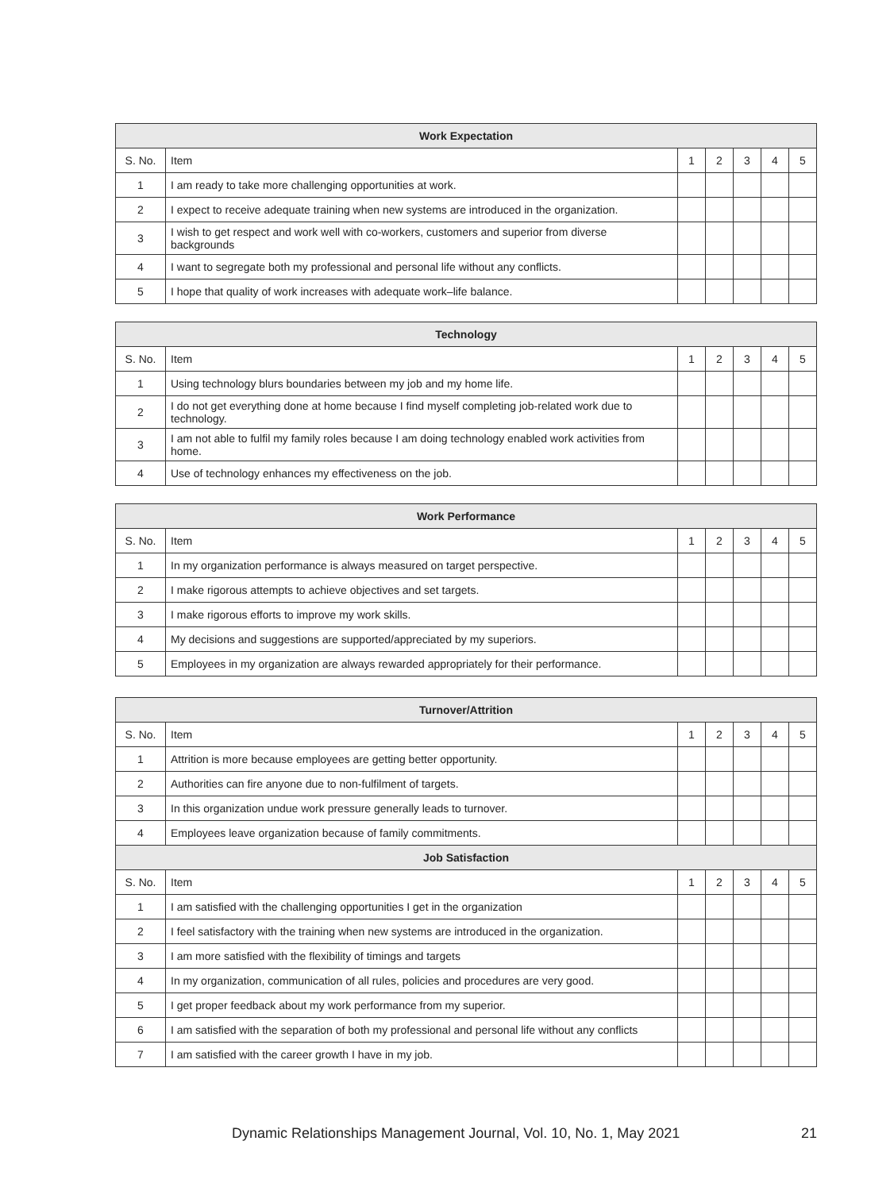| Work Expectation | | | | | | |
| --- | --- | --- | --- | --- | --- | --- |
| S. No. | Item | 1 | 2 | 3 | 4 | 5 |
| 1 | I am ready to take more challenging opportunities at work. | | | | | |
| 2 | I expect to receive adequate training when new systems are introduced in the organization. | | | | | |
| 3 | I wish to get respect and work well with co-workers, customers and superior from diverse backgrounds | | | | | |
| 4 | I want to segregate both my professional and personal life without any conflicts. | | | | | |
| 5 | I hope that quality of work increases with adequate work–life balance. | | | | | |
| Technology | | | | | | |
| --- | --- | --- | --- | --- | --- | --- |
| S. No. | Item | 1 | 2 | 3 | 4 | 5 |
| 1 | Using technology blurs boundaries between my job and my home life. | | | | | |
| 2 | I do not get everything done at home because I find myself completing job-related work due to technology. | | | | | |
| 3 | I am not able to fulfil my family roles because I am doing technology enabled work activities from home. | | | | | |
| 4 | Use of technology enhances my effectiveness on the job. | | | | | |
| Work Performance | | | | | | |
| --- | --- | --- | --- | --- | --- | --- |
| S. No. | Item | 1 | 2 | 3 | 4 | 5 |
| 1 | In my organization performance is always measured on target perspective. | | | | | |
| 2 | I make rigorous attempts to achieve objectives and set targets. | | | | | |
| 3 | I make rigorous efforts to improve my work skills. | | | | | |
| 4 | My decisions and suggestions are supported/appreciated by my superiors. | | | | | |
| 5 | Employees in my organization are always rewarded appropriately for their performance. | | | | | |
| Turnover/Attrition | | | | | | |
| --- | --- | --- | --- | --- | --- | --- |
| S. No. | Item | 1 | 2 | 3 | 4 | 5 |
| 1 | Attrition is more because employees are getting better opportunity. | | | | | |
| 2 | Authorities can fire anyone due to non-fulfilment of targets. | | | | | |
| 3 | In this organization undue work pressure generally leads to turnover. | | | | | |
| 4 | Employees leave organization because of family commitments. | | | | | |
| Job Satisfaction | | | | | | |
| S. No. | Item | 1 | 2 | 3 | 4 | 5 |
| 1 | I am satisfied with the challenging opportunities I get in the organization | | | | | |
| 2 | I feel satisfactory with the training when new systems are introduced in the organization. | | | | | |
| 3 | I am more satisfied with the flexibility of timings and targets | | | | | |
| 4 | In my organization, communication of all rules, policies and procedures are very good. | | | | | |
| 5 | I get proper feedback about my work performance from my superior. | | | | | |
| 6 | I am satisfied with the separation of both my professional and personal life without any conflicts | | | | | |
| 7 | I am satisfied with the career growth I have in my job. | | | | | |
Dynamic Relationships Management Journal, Vol. 10, No. 1, May 2021 21